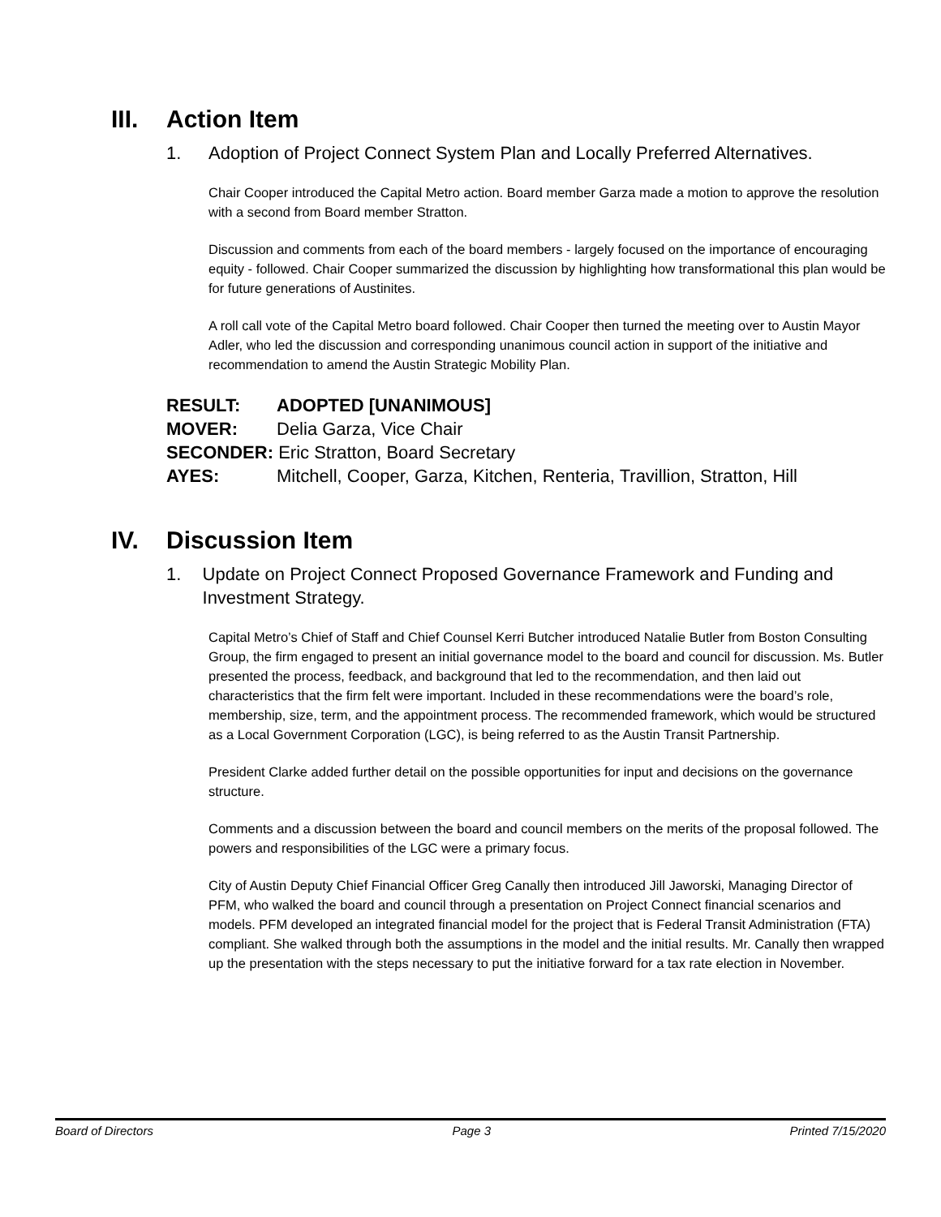III. Action Item
1. Adoption of Project Connect System Plan and Locally Preferred Alternatives.
Chair Cooper introduced the Capital Metro action. Board member Garza made a motion to approve the resolution with a second from Board member Stratton.
Discussion and comments from each of the board members - largely focused on the importance of encouraging equity - followed. Chair Cooper summarized the discussion by highlighting how transformational this plan would be for future generations of Austinites.
A roll call vote of the Capital Metro board followed. Chair Cooper then turned the meeting over to Austin Mayor Adler, who led the discussion and corresponding unanimous council action in support of the initiative and recommendation to amend the Austin Strategic Mobility Plan.
RESULT: ADOPTED [UNANIMOUS]
MOVER: Delia Garza, Vice Chair
SECONDER: Eric Stratton, Board Secretary
AYES: Mitchell, Cooper, Garza, Kitchen, Renteria, Travillion, Stratton, Hill
IV. Discussion Item
1. Update on Project Connect Proposed Governance Framework and Funding and Investment Strategy.
Capital Metro’s Chief of Staff and Chief Counsel Kerri Butcher introduced Natalie Butler from Boston Consulting Group, the firm engaged to present an initial governance model to the board and council for discussion. Ms. Butler presented the process, feedback, and background that led to the recommendation, and then laid out characteristics that the firm felt were important. Included in these recommendations were the board’s role, membership, size, term, and the appointment process. The recommended framework, which would be structured as a Local Government Corporation (LGC), is being referred to as the Austin Transit Partnership.
President Clarke added further detail on the possible opportunities for input and decisions on the governance structure.
Comments and a discussion between the board and council members on the merits of the proposal followed. The powers and responsibilities of the LGC were a primary focus.
City of Austin Deputy Chief Financial Officer Greg Canally then introduced Jill Jaworski, Managing Director of PFM, who walked the board and council through a presentation on Project Connect financial scenarios and models. PFM developed an integrated financial model for the project that is Federal Transit Administration (FTA) compliant. She walked through both the assumptions in the model and the initial results. Mr. Canally then wrapped up the presentation with the steps necessary to put the initiative forward for a tax rate election in November.
Board of Directors Page 3 Printed 7/15/2020